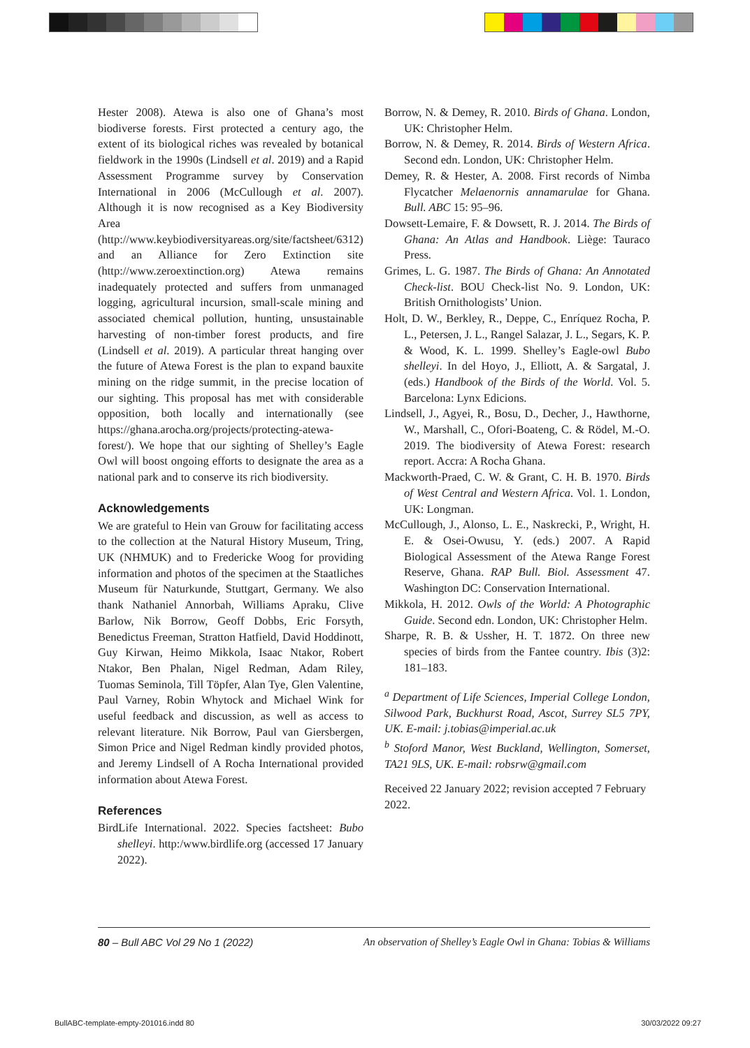Hester 2008). Atewa is also one of Ghana’s most biodiverse forests. First protected a century ago, the extent of its biological riches was revealed by botanical fieldwork in the 1990s (Lindsell et al. 2019) and a Rapid Assessment Programme survey by Conservation International in 2006 (McCullough et al. 2007). Although it is now recognised as a Key Biodiversity Area (http://www.keybiodiversityareas.org/site/factsheet/6312) and an Alliance for Zero Extinction site (http://www.zeroextinction.org) Atewa remains inadequately protected and suffers from unmanaged logging, agricultural incursion, small-scale mining and associated chemical pollution, hunting, unsustainable harvesting of non-timber forest products, and fire (Lindsell et al. 2019). A particular threat hanging over the future of Atewa Forest is the plan to expand bauxite mining on the ridge summit, in the precise location of our sighting. This proposal has met with considerable opposition, both locally and internationally (see https://ghana.arocha.org/projects/protecting-atewa-forest/). We hope that our sighting of Shelley’s Eagle Owl will boost ongoing efforts to designate the area as a national park and to conserve its rich biodiversity.
Acknowledgements
We are grateful to Hein van Grouw for facilitating access to the collection at the Natural History Museum, Tring, UK (NHMUK) and to Fredericke Woog for providing information and photos of the specimen at the Staatliches Museum für Naturkunde, Stuttgart, Germany. We also thank Nathaniel Annorbah, Williams Apraku, Clive Barlow, Nik Borrow, Geoff Dobbs, Eric Forsyth, Benedictus Freeman, Stratton Hatfield, David Hoddinott, Guy Kirwan, Heimo Mikkola, Isaac Ntakor, Robert Ntakor, Ben Phalan, Nigel Redman, Adam Riley, Tuomas Seminola, Till Töpfer, Alan Tye, Glen Valentine, Paul Varney, Robin Whytock and Michael Wink for useful feedback and discussion, as well as access to relevant literature. Nik Borrow, Paul van Giersbergen, Simon Price and Nigel Redman kindly provided photos, and Jeremy Lindsell of A Rocha International provided information about Atewa Forest.
References
BirdLife International. 2022. Species factsheet: Bubo shelleyi. http:/www.birdlife.org (accessed 17 January 2022).
Borrow, N. & Demey, R. 2010. Birds of Ghana. London, UK: Christopher Helm.
Borrow, N. & Demey, R. 2014. Birds of Western Africa. Second edn. London, UK: Christopher Helm.
Demey, R. & Hester, A. 2008. First records of Nimba Flycatcher Melaenornis annamarulae for Ghana. Bull. ABC 15: 95–96.
Dowsett-Lemaire, F. & Dowsett, R. J. 2014. The Birds of Ghana: An Atlas and Handbook. Liège: Tauraco Press.
Grimes, L. G. 1987. The Birds of Ghana: An Annotated Check-list. BOU Check-list No. 9. London, UK: British Ornithologists’ Union.
Holt, D. W., Berkley, R., Deppe, C., Enríquez Rocha, P. L., Petersen, J. L., Rangel Salazar, J. L., Segars, K. P. & Wood, K. L. 1999. Shelley’s Eagle-owl Bubo shelleyi. In del Hoyo, J., Elliott, A. & Sargatal, J. (eds.) Handbook of the Birds of the World. Vol. 5. Barcelona: Lynx Edicions.
Lindsell, J., Agyei, R., Bosu, D., Decher, J., Hawthorne, W., Marshall, C., Ofori-Boateng, C. & Rödel, M.-O. 2019. The biodiversity of Atewa Forest: research report. Accra: A Rocha Ghana.
Mackworth-Praed, C. W. & Grant, C. H. B. 1970. Birds of West Central and Western Africa. Vol. 1. London, UK: Longman.
McCullough, J., Alonso, L. E., Naskrecki, P., Wright, H. E. & Osei-Owusu, Y. (eds.) 2007. A Rapid Biological Assessment of the Atewa Range Forest Reserve, Ghana. RAP Bull. Biol. Assessment 47. Washington DC: Conservation International.
Mikkola, H. 2012. Owls of the World: A Photographic Guide. Second edn. London, UK: Christopher Helm.
Sharpe, R. B. & Ussher, H. T. 1872. On three new species of birds from the Fantee country. Ibis (3)2: 181–183.
<sup>a</sup> Department of Life Sciences, Imperial College London, Silwood Park, Buckhurst Road, Ascot, Surrey SL5 7PY, UK. E-mail: j.tobias@imperial.ac.uk
<sup>b</sup> Stoford Manor, West Buckland, Wellington, Somerset, TA21 9LS, UK. E-mail: robsrw@gmail.com
Received 22 January 2022; revision accepted 7 February 2022.
80 – Bull ABC Vol 29 No 1 (2022) An observation of Shelley’s Eagle Owl in Ghana: Tobias & Williams
BullABC-template-empty-201016.indd 80 30/03/2022 09:27